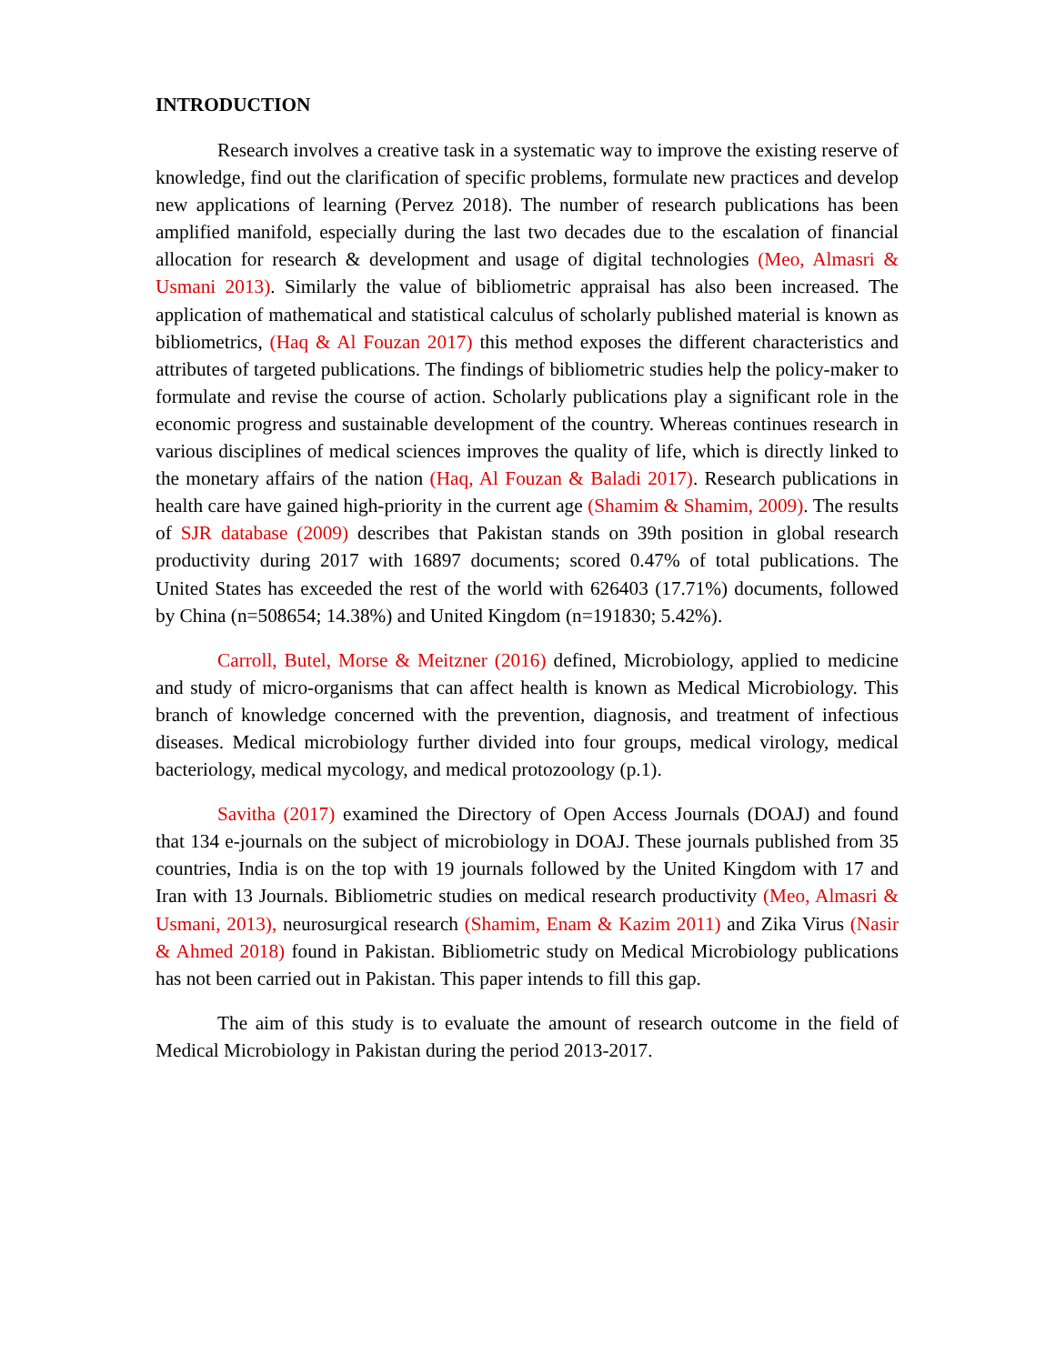INTRODUCTION
Research involves a creative task in a systematic way to improve the existing reserve of knowledge, find out the clarification of specific problems, formulate new practices and develop new applications of learning (Pervez 2018). The number of research publications has been amplified manifold, especially during the last two decades due to the escalation of financial allocation for research & development and usage of digital technologies (Meo, Almasri & Usmani 2013). Similarly the value of bibliometric appraisal has also been increased. The application of mathematical and statistical calculus of scholarly published material is known as bibliometrics, (Haq & Al Fouzan 2017) this method exposes the different characteristics and attributes of targeted publications. The findings of bibliometric studies help the policy-maker to formulate and revise the course of action. Scholarly publications play a significant role in the economic progress and sustainable development of the country. Whereas continues research in various disciplines of medical sciences improves the quality of life, which is directly linked to the monetary affairs of the nation (Haq, Al Fouzan & Baladi 2017). Research publications in health care have gained high-priority in the current age (Shamim & Shamim, 2009). The results of SJR database (2009) describes that Pakistan stands on 39th position in global research productivity during 2017 with 16897 documents; scored 0.47% of total publications. The United States has exceeded the rest of the world with 626403 (17.71%) documents, followed by China (n=508654; 14.38%) and United Kingdom (n=191830; 5.42%).
Carroll, Butel, Morse & Meitzner (2016) defined, Microbiology, applied to medicine and study of micro-organisms that can affect health is known as Medical Microbiology. This branch of knowledge concerned with the prevention, diagnosis, and treatment of infectious diseases. Medical microbiology further divided into four groups, medical virology, medical bacteriology, medical mycology, and medical protozoology (p.1).
Savitha (2017) examined the Directory of Open Access Journals (DOAJ) and found that 134 e-journals on the subject of microbiology in DOAJ. These journals published from 35 countries, India is on the top with 19 journals followed by the United Kingdom with 17 and Iran with 13 Journals. Bibliometric studies on medical research productivity (Meo, Almasri & Usmani, 2013), neurosurgical research (Shamim, Enam & Kazim 2011) and Zika Virus (Nasir & Ahmed 2018) found in Pakistan. Bibliometric study on Medical Microbiology publications has not been carried out in Pakistan. This paper intends to fill this gap.
The aim of this study is to evaluate the amount of research outcome in the field of Medical Microbiology in Pakistan during the period 2013-2017.